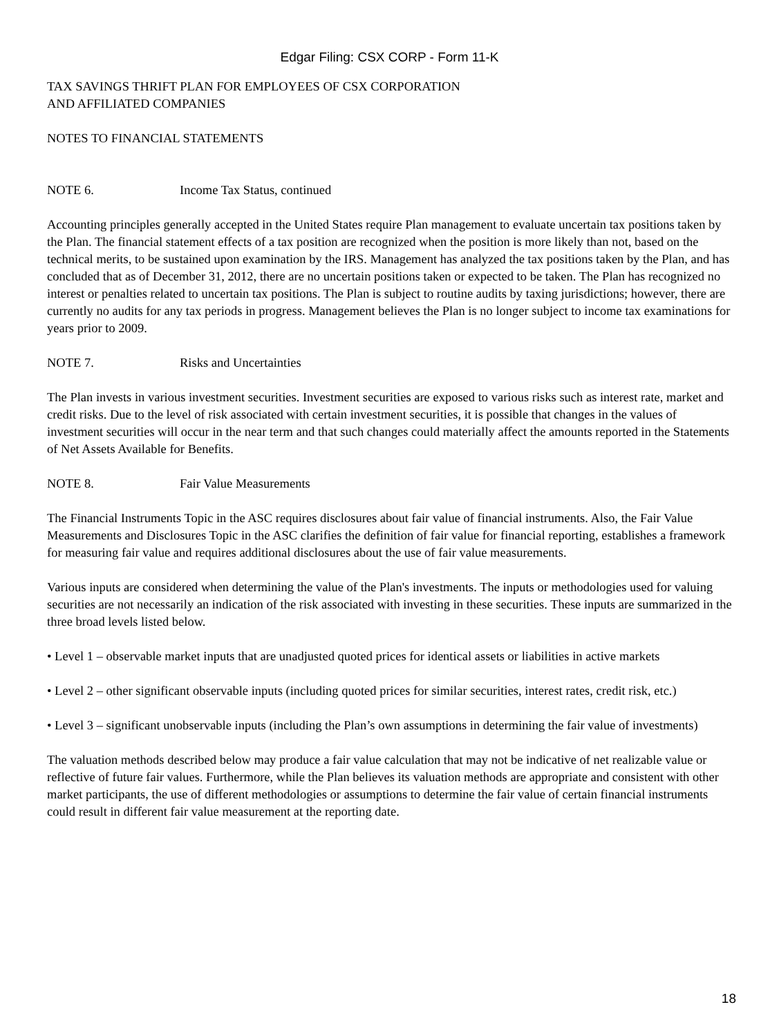Edgar Filing: CSX CORP - Form 11-K
TAX SAVINGS THRIFT PLAN FOR EMPLOYEES OF CSX CORPORATION
AND AFFILIATED COMPANIES
NOTES TO FINANCIAL STATEMENTS
NOTE 6. Income Tax Status, continued
Accounting principles generally accepted in the United States require Plan management to evaluate uncertain tax positions taken by the Plan. The financial statement effects of a tax position are recognized when the position is more likely than not, based on the technical merits, to be sustained upon examination by the IRS. Management has analyzed the tax positions taken by the Plan, and has concluded that as of December 31, 2012, there are no uncertain positions taken or expected to be taken. The Plan has recognized no interest or penalties related to uncertain tax positions. The Plan is subject to routine audits by taxing jurisdictions; however, there are currently no audits for any tax periods in progress. Management believes the Plan is no longer subject to income tax examinations for years prior to 2009.
NOTE 7. Risks and Uncertainties
The Plan invests in various investment securities. Investment securities are exposed to various risks such as interest rate, market and credit risks. Due to the level of risk associated with certain investment securities, it is possible that changes in the values of investment securities will occur in the near term and that such changes could materially affect the amounts reported in the Statements of Net Assets Available for Benefits.
NOTE 8. Fair Value Measurements
The Financial Instruments Topic in the ASC requires disclosures about fair value of financial instruments. Also, the Fair Value Measurements and Disclosures Topic in the ASC clarifies the definition of fair value for financial reporting, establishes a framework for measuring fair value and requires additional disclosures about the use of fair value measurements.
Various inputs are considered when determining the value of the Plan's investments. The inputs or methodologies used for valuing securities are not necessarily an indication of the risk associated with investing in these securities. These inputs are summarized in the three broad levels listed below.
• Level 1 – observable market inputs that are unadjusted quoted prices for identical assets or liabilities in active markets
• Level 2 – other significant observable inputs (including quoted prices for similar securities, interest rates, credit risk, etc.)
• Level 3 – significant unobservable inputs (including the Plan’s own assumptions in determining the fair value of investments)
The valuation methods described below may produce a fair value calculation that may not be indicative of net realizable value or reflective of future fair values. Furthermore, while the Plan believes its valuation methods are appropriate and consistent with other market participants, the use of different methodologies or assumptions to determine the fair value of certain financial instruments could result in different fair value measurement at the reporting date.
18